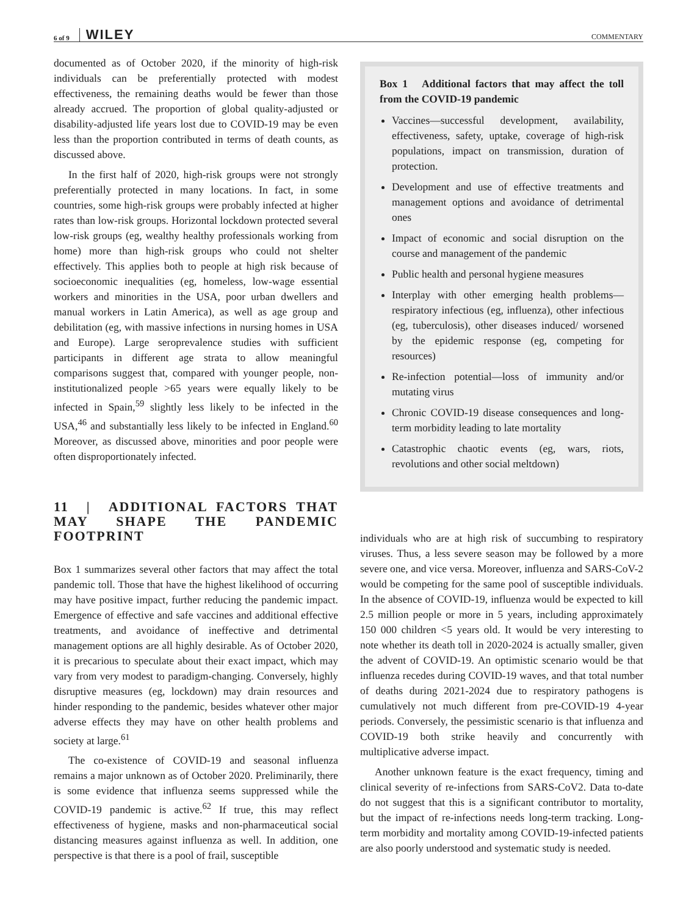6 of 9 WILEY COMMENTARY
documented as of October 2020, if the minority of high-risk individuals can be preferentially protected with modest effectiveness, the remaining deaths would be fewer than those already accrued. The proportion of global quality-adjusted or disability-adjusted life years lost due to COVID-19 may be even less than the proportion contributed in terms of death counts, as discussed above.
In the first half of 2020, high-risk groups were not strongly preferentially protected in many locations. In fact, in some countries, some high-risk groups were probably infected at higher rates than low-risk groups. Horizontal lockdown protected several low-risk groups (eg, wealthy healthy professionals working from home) more than high-risk groups who could not shelter effectively. This applies both to people at high risk because of socioeconomic inequalities (eg, homeless, low-wage essential workers and minorities in the USA, poor urban dwellers and manual workers in Latin America), as well as age group and debilitation (eg, with massive infections in nursing homes in USA and Europe). Large seroprevalence studies with sufficient participants in different age strata to allow meaningful comparisons suggest that, compared with younger people, non-institutionalized people >65 years were equally likely to be infected in Spain,<sup>59</sup> slightly less likely to be infected in the USA,<sup>46</sup> and substantially less likely to be infected in England.<sup>60</sup> Moreover, as discussed above, minorities and poor people were often disproportionately infected.
11 | ADDITIONAL FACTORS THAT MAY SHAPE THE PANDEMIC FOOTPRINT
Box 1 summarizes several other factors that may affect the total pandemic toll. Those that have the highest likelihood of occurring may have positive impact, further reducing the pandemic impact. Emergence of effective and safe vaccines and additional effective treatments, and avoidance of ineffective and detrimental management options are all highly desirable. As of October 2020, it is precarious to speculate about their exact impact, which may vary from very modest to paradigm-changing. Conversely, highly disruptive measures (eg, lockdown) may drain resources and hinder responding to the pandemic, besides whatever other major adverse effects they may have on other health problems and society at large.<sup>61</sup>
The co-existence of COVID-19 and seasonal influenza remains a major unknown as of October 2020. Preliminarily, there is some evidence that influenza seems suppressed while the COVID-19 pandemic is active.<sup>62</sup> If true, this may reflect effectiveness of hygiene, masks and non-pharmaceutical social distancing measures against influenza as well. In addition, one perspective is that there is a pool of frail, susceptible
Box 1 Additional factors that may affect the toll from the COVID-19 pandemic
Vaccines—successful development, availability, effectiveness, safety, uptake, coverage of high-risk populations, impact on transmission, duration of protection.
Development and use of effective treatments and management options and avoidance of detrimental ones
Impact of economic and social disruption on the course and management of the pandemic
Public health and personal hygiene measures
Interplay with other emerging health problems—respiratory infectious (eg, influenza), other infectious (eg, tuberculosis), other diseases induced/ worsened by the epidemic response (eg, competing for resources)
Re-infection potential—loss of immunity and/or mutating virus
Chronic COVID-19 disease consequences and long-term morbidity leading to late mortality
Catastrophic chaotic events (eg, wars, riots, revolutions and other social meltdown)
individuals who are at high risk of succumbing to respiratory viruses. Thus, a less severe season may be followed by a more severe one, and vice versa. Moreover, influenza and SARS-CoV-2 would be competing for the same pool of susceptible individuals. In the absence of COVID-19, influenza would be expected to kill 2.5 million people or more in 5 years, including approximately 150 000 children <5 years old. It would be very interesting to note whether its death toll in 2020-2024 is actually smaller, given the advent of COVID-19. An optimistic scenario would be that influenza recedes during COVID-19 waves, and that total number of deaths during 2021-2024 due to respiratory pathogens is cumulatively not much different from pre-COVID-19 4-year periods. Conversely, the pessimistic scenario is that influenza and COVID-19 both strike heavily and concurrently with multiplicative adverse impact.
Another unknown feature is the exact frequency, timing and clinical severity of re-infections from SARS-CoV2. Data to-date do not suggest that this is a significant contributor to mortality, but the impact of re-infections needs long-term tracking. Long-term morbidity and mortality among COVID-19-infected patients are also poorly understood and systematic study is needed.